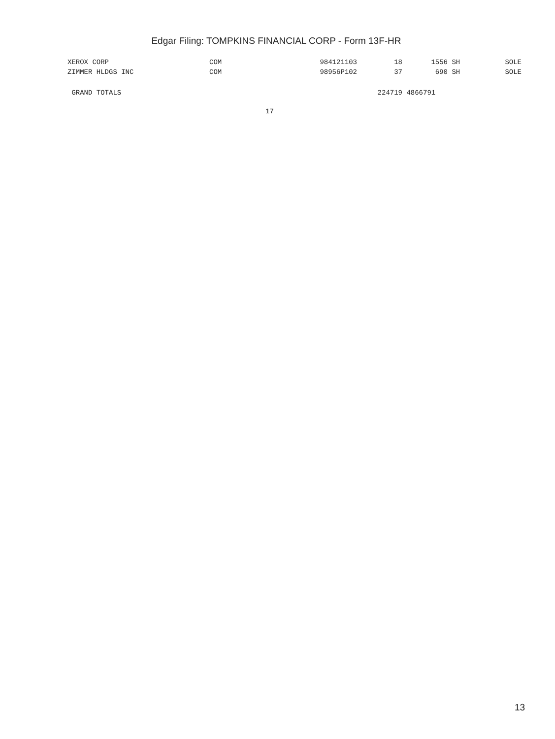Edgar Filing: TOMPKINS FINANCIAL CORP - Form 13F-HR
| XEROX CORP | COM | 984121103 | 18 | 1556 | SH | SOLE |
| ZIMMER HLDGS INC | COM | 98956P102 | 37 | 690 | SH | SOLE |
| GRAND TOTALS | | | 224719 | 4866791 | | |
17
13